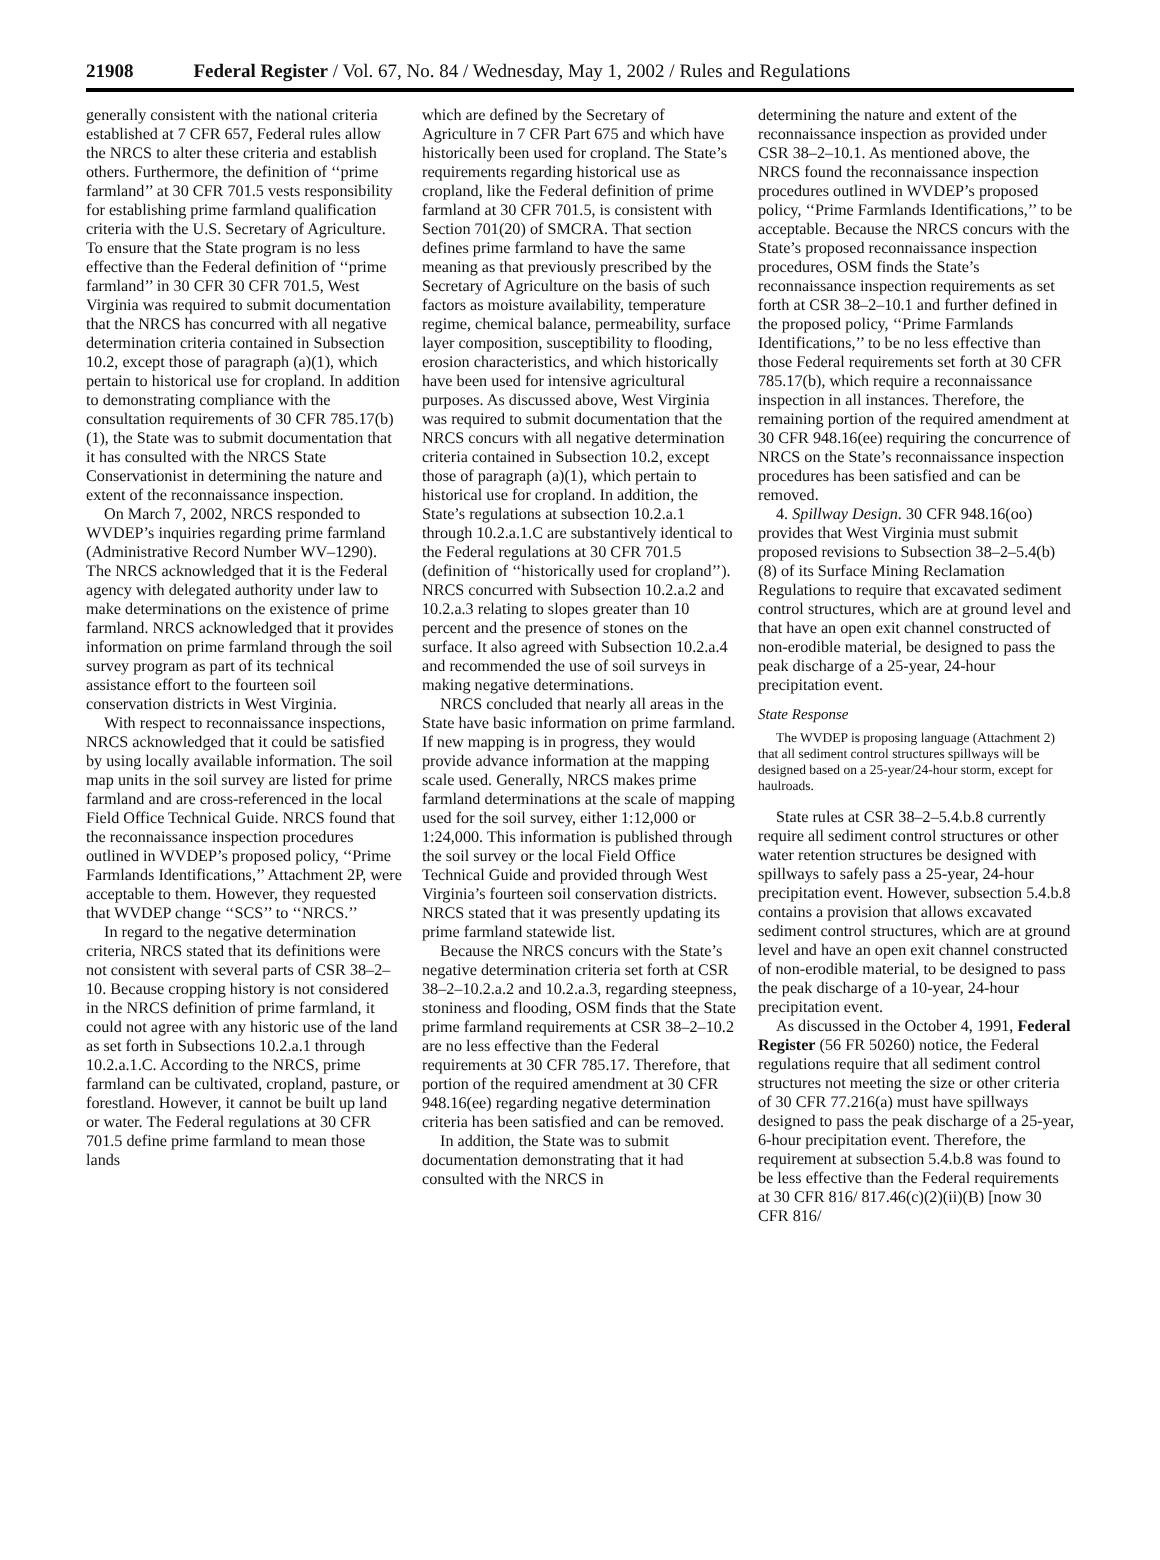21908 Federal Register / Vol. 67, No. 84 / Wednesday, May 1, 2002 / Rules and Regulations
generally consistent with the national criteria established at 7 CFR 657, Federal rules allow the NRCS to alter these criteria and establish others. Furthermore, the definition of ‘‘prime farmland’’ at 30 CFR 701.5 vests responsibility for establishing prime farmland qualification criteria with the U.S. Secretary of Agriculture. To ensure that the State program is no less effective than the Federal definition of ‘‘prime farmland’’ in 30 CFR 30 CFR 701.5, West Virginia was required to submit documentation that the NRCS has concurred with all negative determination criteria contained in Subsection 10.2, except those of paragraph (a)(1), which pertain to historical use for cropland. In addition to demonstrating compliance with the consultation requirements of 30 CFR 785.17(b)(1), the State was to submit documentation that it has consulted with the NRCS State Conservationist in determining the nature and extent of the reconnaissance inspection.
On March 7, 2002, NRCS responded to WVDEP’s inquiries regarding prime farmland (Administrative Record Number WV–1290). The NRCS acknowledged that it is the Federal agency with delegated authority under law to make determinations on the existence of prime farmland. NRCS acknowledged that it provides information on prime farmland through the soil survey program as part of its technical assistance effort to the fourteen soil conservation districts in West Virginia.
With respect to reconnaissance inspections, NRCS acknowledged that it could be satisfied by using locally available information. The soil map units in the soil survey are listed for prime farmland and are cross-referenced in the local Field Office Technical Guide. NRCS found that the reconnaissance inspection procedures outlined in WVDEP’s proposed policy, ‘‘Prime Farmlands Identifications,’’ Attachment 2P, were acceptable to them. However, they requested that WVDEP change ‘‘SCS’’ to ‘‘NRCS.’’
In regard to the negative determination criteria, NRCS stated that its definitions were not consistent with several parts of CSR 38–2–10. Because cropping history is not considered in the NRCS definition of prime farmland, it could not agree with any historic use of the land as set forth in Subsections 10.2.a.1 through 10.2.a.1.C. According to the NRCS, prime farmland can be cultivated, cropland, pasture, or forestland. However, it cannot be built up land or water. The Federal regulations at 30 CFR 701.5 define prime farmland to mean those lands
which are defined by the Secretary of Agriculture in 7 CFR Part 675 and which have historically been used for cropland. The State’s requirements regarding historical use as cropland, like the Federal definition of prime farmland at 30 CFR 701.5, is consistent with Section 701(20) of SMCRA. That section defines prime farmland to have the same meaning as that previously prescribed by the Secretary of Agriculture on the basis of such factors as moisture availability, temperature regime, chemical balance, permeability, surface layer composition, susceptibility to flooding, erosion characteristics, and which historically have been used for intensive agricultural purposes. As discussed above, West Virginia was required to submit documentation that the NRCS concurs with all negative determination criteria contained in Subsection 10.2, except those of paragraph (a)(1), which pertain to historical use for cropland. In addition, the State’s regulations at subsection 10.2.a.1 through 10.2.a.1.C are substantively identical to the Federal regulations at 30 CFR 701.5 (definition of ‘‘historically used for cropland’’). NRCS concurred with Subsection 10.2.a.2 and 10.2.a.3 relating to slopes greater than 10 percent and the presence of stones on the surface. It also agreed with Subsection 10.2.a.4 and recommended the use of soil surveys in making negative determinations.
NRCS concluded that nearly all areas in the State have basic information on prime farmland. If new mapping is in progress, they would provide advance information at the mapping scale used. Generally, NRCS makes prime farmland determinations at the scale of mapping used for the soil survey, either 1:12,000 or 1:24,000. This information is published through the soil survey or the local Field Office Technical Guide and provided through West Virginia’s fourteen soil conservation districts. NRCS stated that it was presently updating its prime farmland statewide list.
Because the NRCS concurs with the State’s negative determination criteria set forth at CSR 38–2–10.2.a.2 and 10.2.a.3, regarding steepness, stoniness and flooding, OSM finds that the State prime farmland requirements at CSR 38–2–10.2 are no less effective than the Federal requirements at 30 CFR 785.17. Therefore, that portion of the required amendment at 30 CFR 948.16(ee) regarding negative determination criteria has been satisfied and can be removed.
In addition, the State was to submit documentation demonstrating that it had consulted with the NRCS in
determining the nature and extent of the reconnaissance inspection as provided under CSR 38–2–10.1. As mentioned above, the NRCS found the reconnaissance inspection procedures outlined in WVDEP’s proposed policy, ‘‘Prime Farmlands Identifications,’’ to be acceptable. Because the NRCS concurs with the State’s proposed reconnaissance inspection procedures, OSM finds the State’s reconnaissance inspection requirements as set forth at CSR 38–2–10.1 and further defined in the proposed policy, ‘‘Prime Farmlands Identifications,’’ to be no less effective than those Federal requirements set forth at 30 CFR 785.17(b), which require a reconnaissance inspection in all instances. Therefore, the remaining portion of the required amendment at 30 CFR 948.16(ee) requiring the concurrence of NRCS on the State’s reconnaissance inspection procedures has been satisfied and can be removed.
4. Spillway Design. 30 CFR 948.16(oo) provides that West Virginia must submit proposed revisions to Subsection 38–2–5.4(b)(8) of its Surface Mining Reclamation Regulations to require that excavated sediment control structures, which are at ground level and that have an open exit channel constructed of non-erodible material, be designed to pass the peak discharge of a 25-year, 24-hour precipitation event.
State Response
The WVDEP is proposing language (Attachment 2) that all sediment control structures spillways will be designed based on a 25-year/24-hour storm, except for haulroads.
State rules at CSR 38–2–5.4.b.8 currently require all sediment control structures or other water retention structures be designed with spillways to safely pass a 25-year, 24-hour precipitation event. However, subsection 5.4.b.8 contains a provision that allows excavated sediment control structures, which are at ground level and have an open exit channel constructed of non-erodible material, to be designed to pass the peak discharge of a 10-year, 24-hour precipitation event.
As discussed in the October 4, 1991, Federal Register (56 FR 50260) notice, the Federal regulations require that all sediment control structures not meeting the size or other criteria of 30 CFR 77.216(a) must have spillways designed to pass the peak discharge of a 25-year, 6-hour precipitation event. Therefore, the requirement at subsection 5.4.b.8 was found to be less effective than the Federal requirements at 30 CFR 816/ 817.46(c)(2)(ii)(B) [now 30 CFR 816/